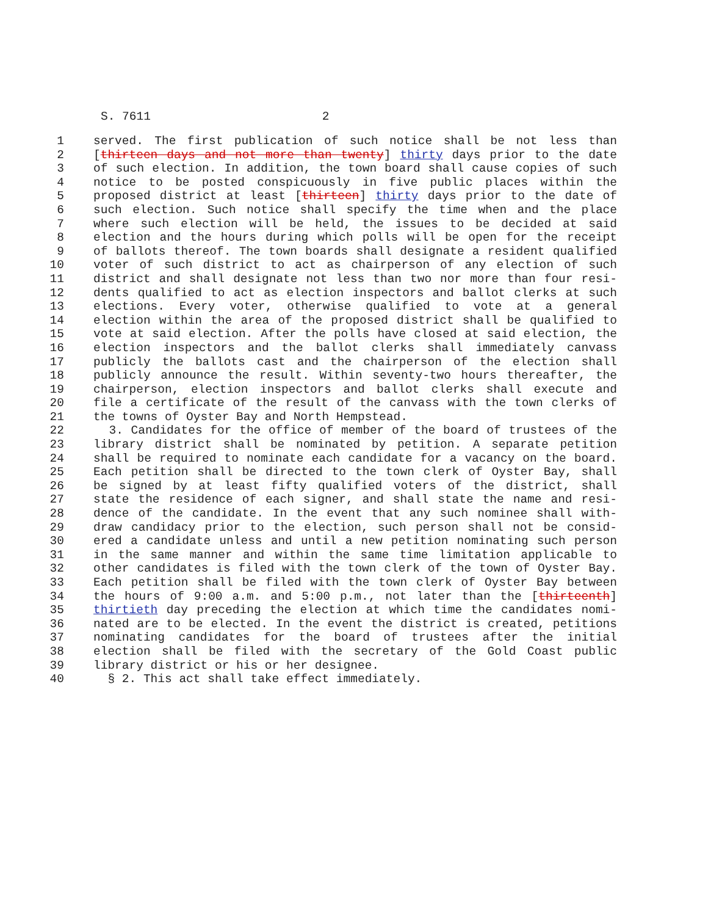S. 7611 2
1 served. The first publication of such notice shall be not less than
2 [thirteen days and not more than twenty] thirty days prior to the date
3 of such election. In addition, the town board shall cause copies of such
4 notice to be posted conspicuously in five public places within the
5 proposed district at least [thirteen] thirty days prior to the date of
6 such election. Such notice shall specify the time when and the place
7 where such election will be held, the issues to be decided at said
8 election and the hours during which polls will be open for the receipt
9 of ballots thereof. The town boards shall designate a resident qualified
10 voter of such district to act as chairperson of any election of such
11 district and shall designate not less than two nor more than four resi-
12 dents qualified to act as election inspectors and ballot clerks at such
13 elections. Every voter, otherwise qualified to vote at a general
14 election within the area of the proposed district shall be qualified to
15 vote at said election. After the polls have closed at said election, the
16 election inspectors and the ballot clerks shall immediately canvass
17 publicly the ballots cast and the chairperson of the election shall
18 publicly announce the result. Within seventy-two hours thereafter, the
19 chairperson, election inspectors and ballot clerks shall execute and
20 file a certificate of the result of the canvass with the town clerks of
21 the towns of Oyster Bay and North Hempstead.
22 3. Candidates for the office of member of the board of trustees of the
23 library district shall be nominated by petition. A separate petition
24 shall be required to nominate each candidate for a vacancy on the board.
25 Each petition shall be directed to the town clerk of Oyster Bay, shall
26 be signed by at least fifty qualified voters of the district, shall
27 state the residence of each signer, and shall state the name and resi-
28 dence of the candidate. In the event that any such nominee shall with-
29 draw candidacy prior to the election, such person shall not be consid-
30 ered a candidate unless and until a new petition nominating such person
31 in the same manner and within the same time limitation applicable to
32 other candidates is filed with the town clerk of the town of Oyster Bay.
33 Each petition shall be filed with the town clerk of Oyster Bay between
34 the hours of 9:00 a.m. and 5:00 p.m., not later than the [thirteenth]
35 thirtieth day preceding the election at which time the candidates nomi-
36 nated are to be elected. In the event the district is created, petitions
37 nominating candidates for the board of trustees after the initial
38 election shall be filed with the secretary of the Gold Coast public
39 library district or his or her designee.
40 § 2. This act shall take effect immediately.